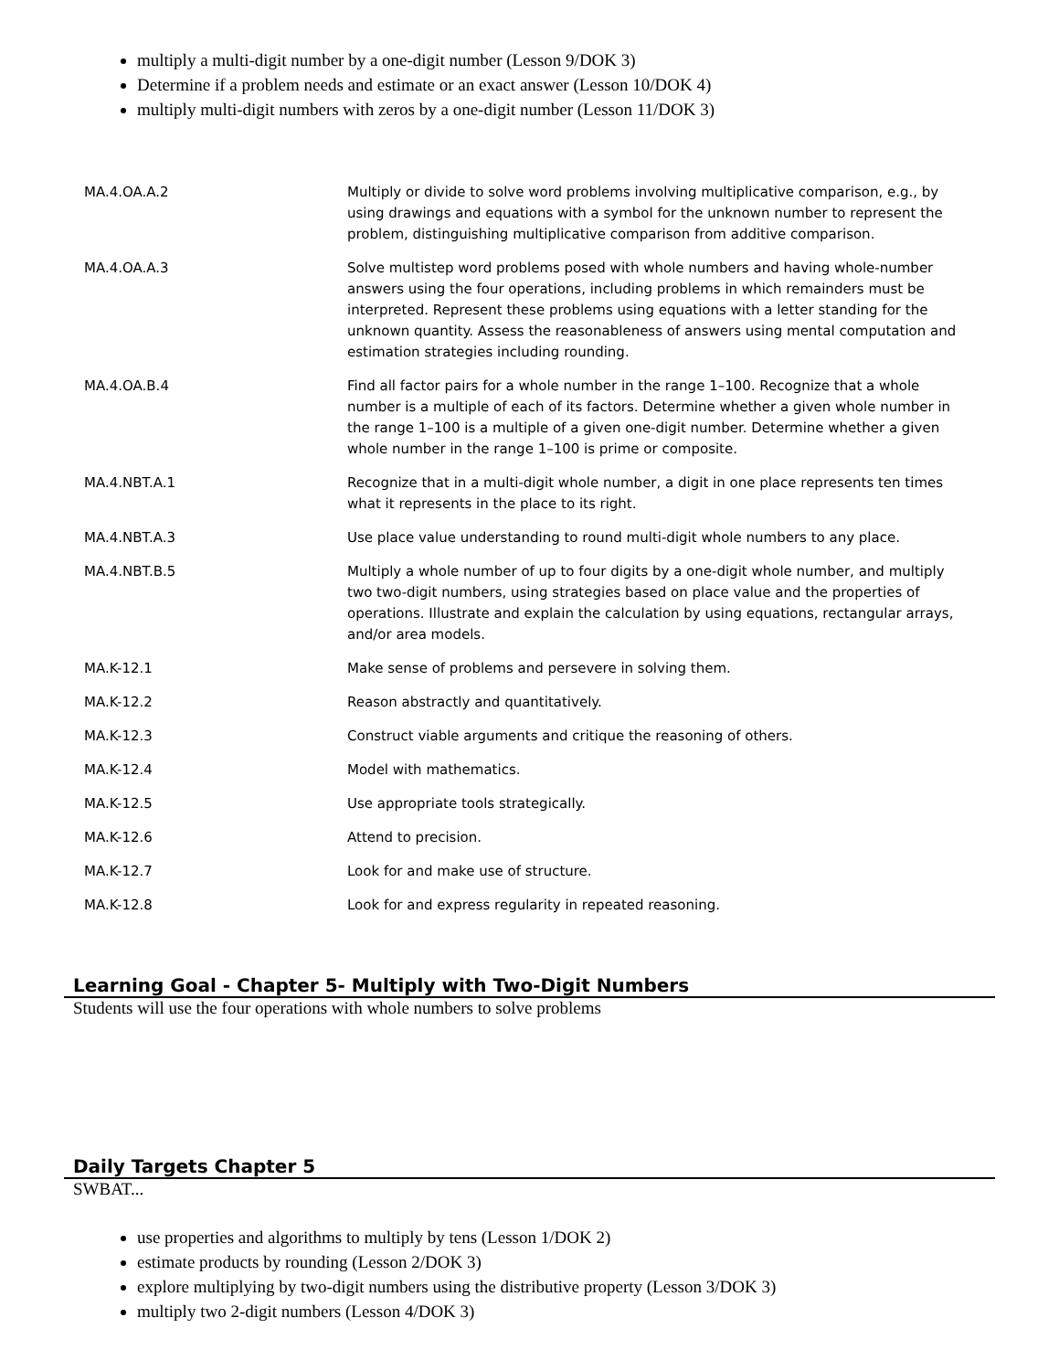multiply a multi-digit number by a one-digit number (Lesson 9/DOK 3)
Determine if a problem needs and estimate or an exact answer (Lesson 10/DOK 4)
multiply multi-digit numbers with zeros by a one-digit number (Lesson 11/DOK 3)
| MA.4.OA.A.2 | Multiply or divide to solve word problems involving multiplicative comparison, e.g., by using drawings and equations with a symbol for the unknown number to represent the problem, distinguishing multiplicative comparison from additive comparison. |
| MA.4.OA.A.3 | Solve multistep word problems posed with whole numbers and having whole-number answers using the four operations, including problems in which remainders must be interpreted. Represent these problems using equations with a letter standing for the unknown quantity. Assess the reasonableness of answers using mental computation and estimation strategies including rounding. |
| MA.4.OA.B.4 | Find all factor pairs for a whole number in the range 1–100. Recognize that a whole number is a multiple of each of its factors. Determine whether a given whole number in the range 1–100 is a multiple of a given one-digit number. Determine whether a given whole number in the range 1–100 is prime or composite. |
| MA.4.NBT.A.1 | Recognize that in a multi-digit whole number, a digit in one place represents ten times what it represents in the place to its right. |
| MA.4.NBT.A.3 | Use place value understanding to round multi-digit whole numbers to any place. |
| MA.4.NBT.B.5 | Multiply a whole number of up to four digits by a one-digit whole number, and multiply two two-digit numbers, using strategies based on place value and the properties of operations. Illustrate and explain the calculation by using equations, rectangular arrays, and/or area models. |
| MA.K-12.1 | Make sense of problems and persevere in solving them. |
| MA.K-12.2 | Reason abstractly and quantitatively. |
| MA.K-12.3 | Construct viable arguments and critique the reasoning of others. |
| MA.K-12.4 | Model with mathematics. |
| MA.K-12.5 | Use appropriate tools strategically. |
| MA.K-12.6 | Attend to precision. |
| MA.K-12.7 | Look for and make use of structure. |
| MA.K-12.8 | Look for and express regularity in repeated reasoning. |
Learning Goal - Chapter 5- Multiply with Two-Digit Numbers
Students will use the four operations with whole numbers to solve problems
Daily Targets Chapter 5
SWBAT...
use properties and algorithms to multiply by tens (Lesson 1/DOK 2)
estimate products by rounding (Lesson 2/DOK 3)
explore multiplying by two-digit numbers using the distributive property (Lesson 3/DOK 3)
multiply two 2-digit numbers (Lesson 4/DOK 3)